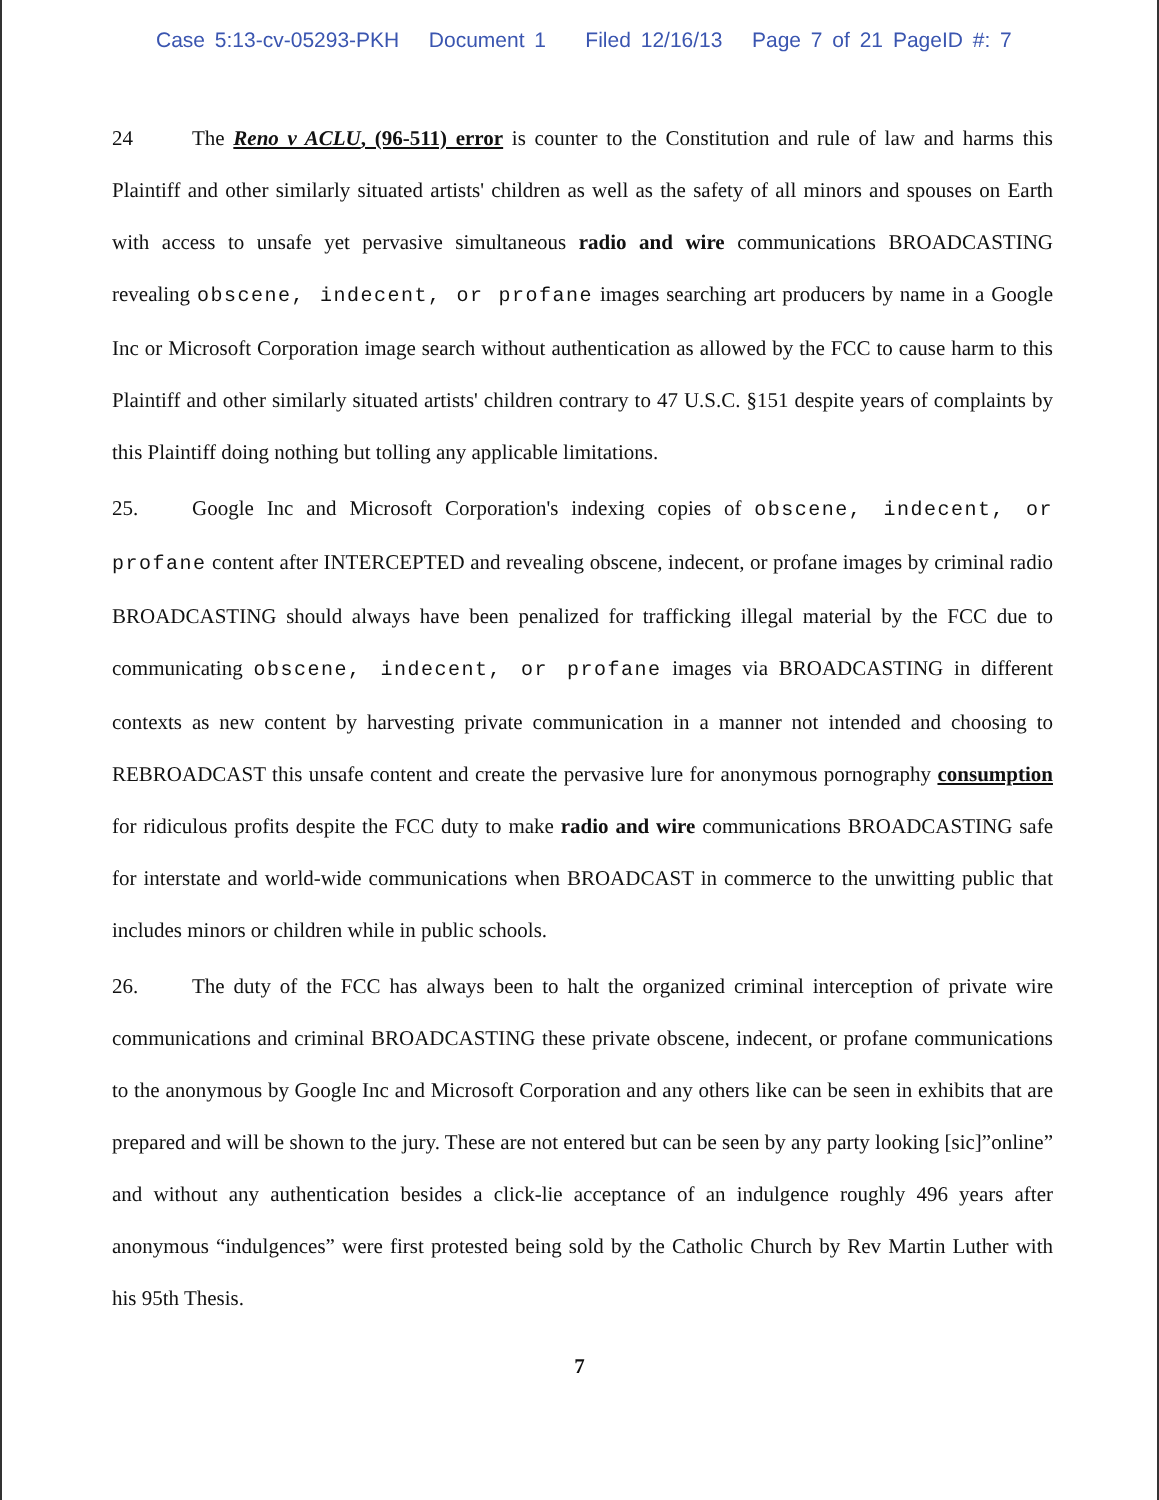Case 5:13-cv-05293-PKH Document 1 Filed 12/16/13 Page 7 of 21 PageID #: 7
24 The Reno v ACLU, (96-511) error is counter to the Constitution and rule of law and harms this Plaintiff and other similarly situated artists' children as well as the safety of all minors and spouses on Earth with access to unsafe yet pervasive simultaneous radio and wire communications BROADCASTING revealing obscene, indecent, or profane images searching art producers by name in a Google Inc or Microsoft Corporation image search without authentication as allowed by the FCC to cause harm to this Plaintiff and other similarly situated artists' children contrary to 47 U.S.C. §151 despite years of complaints by this Plaintiff doing nothing but tolling any applicable limitations.
25. Google Inc and Microsoft Corporation's indexing copies of obscene, indecent, or profane content after INTERCEPTED and revealing obscene, indecent, or profane images by criminal radio BROADCASTING should always have been penalized for trafficking illegal material by the FCC due to communicating obscene, indecent, or profane images via BROADCASTING in different contexts as new content by harvesting private communication in a manner not intended and choosing to REBROADCAST this unsafe content and create the pervasive lure for anonymous pornography consumption for ridiculous profits despite the FCC duty to make radio and wire communications BROADCASTING safe for interstate and world-wide communications when BROADCAST in commerce to the unwitting public that includes minors or children while in public schools.
26. The duty of the FCC has always been to halt the organized criminal interception of private wire communications and criminal BROADCASTING these private obscene, indecent, or profane communications to the anonymous by Google Inc and Microsoft Corporation and any others like can be seen in exhibits that are prepared and will be shown to the jury. These are not entered but can be seen by any party looking [sic]”online” and without any authentication besides a click-lie acceptance of an indulgence roughly 496 years after anonymous “indulgences” were first protested being sold by the Catholic Church by Rev Martin Luther with his 95th Thesis.
7